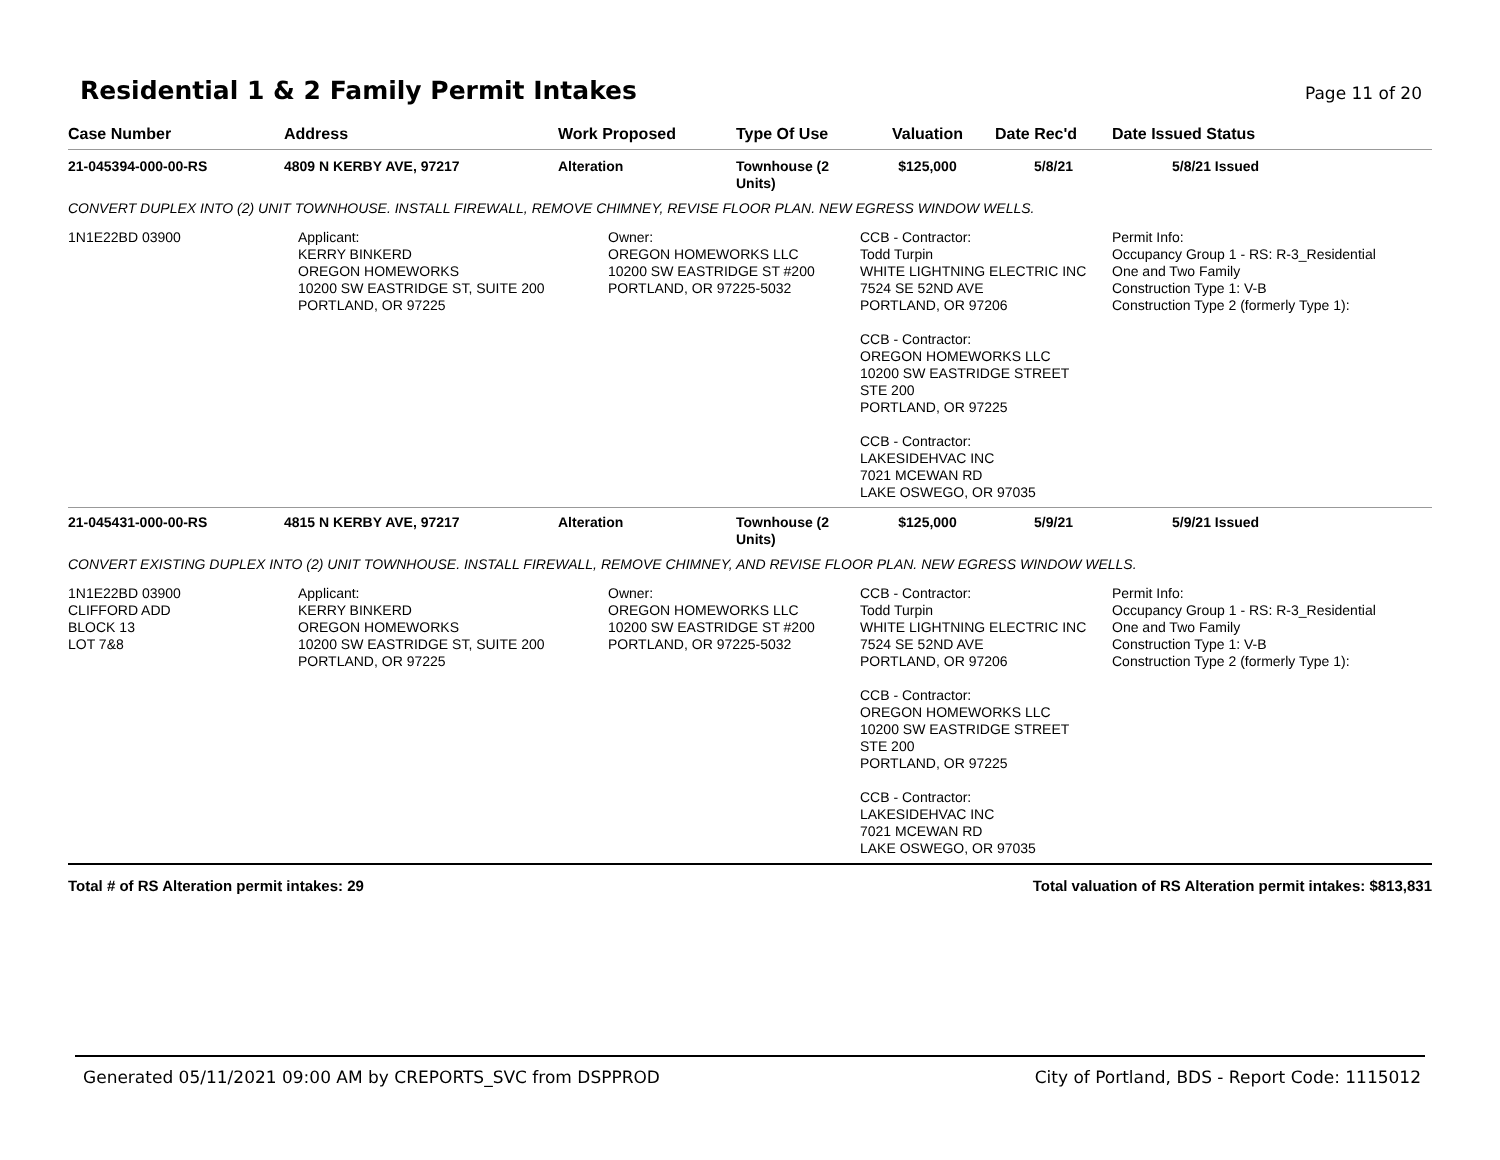Residential 1 & 2 Family Permit Intakes
Page 11 of 20
| Case Number | Address | Work Proposed | Type Of Use | Valuation | Date Rec'd | Date Issued Status |
| --- | --- | --- | --- | --- | --- | --- |
| 21-045394-000-00-RS | 4809 N KERBY AVE, 97217 | Alteration | Townhouse (2 Units) | $125,000 | 5/8/21 | 5/8/21 Issued |
| CONVERT DUPLEX INTO (2) UNIT TOWNHOUSE. INSTALL FIREWALL, REMOVE CHIMNEY, REVISE FLOOR PLAN. NEW EGRESS WINDOW WELLS. | | | | | | |
| 1N1E22BD 03900 | Applicant: KERRY BINKERD OREGON HOMEWORKS 10200 SW EASTRIDGE ST, SUITE 200 PORTLAND, OR 97225 | Owner: OREGON HOMEWORKS LLC 10200 SW EASTRIDGE ST #200 PORTLAND, OR 97225-5032 | | CCB - Contractor: Todd Turpin WHITE LIGHTNING ELECTRIC INC 7524 SE 52ND AVE PORTLAND, OR 97206 CCB - Contractor: OREGON HOMEWORKS LLC 10200 SW EASTRIDGE STREET STE 200 PORTLAND, OR 97225 CCB - Contractor: LAKESIDEHVAC INC 7021 MCEWAN RD LAKE OSWEGO, OR 97035 | | Permit Info: Occupancy Group 1 - RS: R-3_Residential One and Two Family Construction Type 1: V-B Construction Type 2 (formerly Type 1): |
| 21-045431-000-00-RS | 4815 N KERBY AVE, 97217 | Alteration | Townhouse (2 Units) | $125,000 | 5/9/21 | 5/9/21 Issued |
| CONVERT EXISTING DUPLEX INTO (2) UNIT TOWNHOUSE. INSTALL FIREWALL, REMOVE CHIMNEY, AND REVISE FLOOR PLAN. NEW EGRESS WINDOW WELLS. | | | | | | |
| 1N1E22BD 03900 CLIFFORD ADD BLOCK 13 LOT 7&8 | Applicant: KERRY BINKERD OREGON HOMEWORKS 10200 SW EASTRIDGE ST, SUITE 200 PORTLAND, OR 97225 | Owner: OREGON HOMEWORKS LLC 10200 SW EASTRIDGE ST #200 PORTLAND, OR 97225-5032 | | CCB - Contractor: Todd Turpin WHITE LIGHTNING ELECTRIC INC 7524 SE 52ND AVE PORTLAND, OR 97206 CCB - Contractor: OREGON HOMEWORKS LLC 10200 SW EASTRIDGE STREET STE 200 PORTLAND, OR 97225 CCB - Contractor: LAKESIDEHVAC INC 7021 MCEWAN RD LAKE OSWEGO, OR 97035 | | Permit Info: Occupancy Group 1 - RS: R-3_Residential One and Two Family Construction Type 1: V-B Construction Type 2 (formerly Type 1): |
Total # of RS Alteration permit intakes: 29 Total valuation of RS Alteration permit intakes: $813,831
Generated 05/11/2021 09:00 AM by CREPORTS_SVC from DSPPROD City of Portland, BDS - Report Code: 1115012